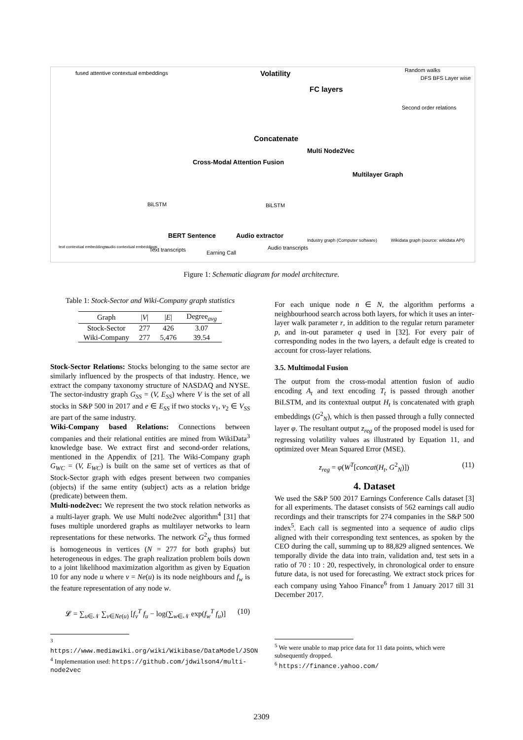fused attentive contextual embeddings Volatility
FC layers
Random walks
DFS BFS Layer wise
Second order relations
Concatenate
Cross-Modal Attention Fusion
Multi Node2Vec
Multilayer Graph
BiLSTM BiLSTM
BERT Sentence Audio extractor
Text transcripts Earning Call
Audio transcripts
Industry graph (Computer software) Wikidata graph (source: wikidata API)
text contextual embeddings audio contextual embeddings
Figure 1: Schematic diagram for model architecture.
Table 1: Stock-Sector and Wiki-Company graph statistics
| Graph | / V / | / E / | Degree<sub>avg</sub> |
| --- | --- | --- | --- |
| Stock-Sector | 277 | 426 | 3.07 |
| Wiki-Company | 277 | 5,476 | 39.54 |
Stock-Sector Relations: Stocks belonging to the same sector are similarly influenced by the prospects of that industry. Hence, we extract the company taxonomy structure of NASDAQ and NYSE. The sector-industry graph G<sub>SS</sub> = (V, E<sub>SS</sub>) where V is the set of all stocks in S&P 500 in 2017 and e ∈ E<sub>SS</sub> if two stocks v<sub>1</sub>, v<sub>2</sub> ∈ V<sub>SS</sub> are part of the same industry.
Wiki-Company based Relations: Connections between companies and their relational entities are mined from WikiData<sup>3</sup> knowledge base. We extract first and second-order relations, mentioned in the Appendix of [21]. The Wiki-Company graph G<sub>WC</sub> = (V, E<sub>WC</sub>) is built on the same set of vertices as that of Stock-Sector graph with edges present between two companies (objects) if the same entity (subject) acts as a relation bridge (predicate) between them.
Multi-node2vec: We represent the two stock relation networks as a multi-layer graph. We use Multi node2vec algorithm<sup>4</sup> [31] that fuses multiple unordered graphs as multilayer networks to learn representations for these networks. The network G<sup>2</sup><sub>N</sub> thus formed is homogeneous in vertices (N = 277 for both graphs) but heterogeneous in edges. The graph realization problem boils down to a joint likelihood maximization algorithm as given by Equation 10 for any node u where v = Ne(u) is its node neighbours and f<sub>w</sub> is the feature representation of any node w.
𝓛 = ∑<sub>u∈𝒩</sub> ∑<sub>v∈Ne(u)</sub> [f<sub>v</sub><sup>T</sup> f<sub>u</sub> − log(∑<sub>w∈𝒩</sub> exp(f<sub>w</sub><sup>T</sup> f<sub>u</sub>)] (10)
<sup>3</sup> https://www.mediawiki.org/wiki/Wikibase/DataModel/JSON
<sup>4</sup> Implementation used: https://github.com/jdwilson4/multi-node2vec
For each unique node n ∈ N, the algorithm performs a neighbourhood search across both layers, for which it uses an inter-layer walk parameter r, in addition to the regular return parameter p, and in-out parameter q used in [32]. For every pair of corresponding nodes in the two layers, a default edge is created to account for cross-layer relations.
3.5. Multimodal Fusion
The output from the cross-modal attention fusion of audio encoding A<sub>t</sub> and text encoding T<sub>t</sub> is passed through another BiLSTM, and its contextual output H<sub>t</sub> is concatenated with graph embeddings (G<sup>2</sup><sub>N</sub>), which is then passed through a fully connected layer φ. The resultant output z<sub>reg</sub> of the proposed model is used for regressing volatility values as illustrated by Equation 11, and optimized over Mean Squared Error (MSE).
z<sub>reg</sub> = φ(W<sup>T</sup>[concat(H<sub>t</sub>, G<sup>2</sup><sub>N</sub>)]) (11)
4. Dataset
We used the S&P 500 2017 Earnings Conference Calls dataset [3] for all experiments. The dataset consists of 562 earnings call audio recordings and their transcripts for 274 companies in the S&P 500 index<sup>5</sup>. Each call is segmented into a sequence of audio clips aligned with their corresponding text sentences, as spoken by the CEO during the call, summing up to 88,829 aligned sentences. We temporally divide the data into train, validation and, test sets in a ratio of 70 : 10 : 20, respectively, in chronological order to ensure future data, is not used for forecasting. We extract stock prices for each company using Yahoo Finance<sup>6</sup> from 1 January 2017 till 31 December 2017.
<sup>5</sup> We were unable to map price data for 11 data points, which were subsequently dropped.
<sup>6</sup> https://finance.yahoo.com/
2309